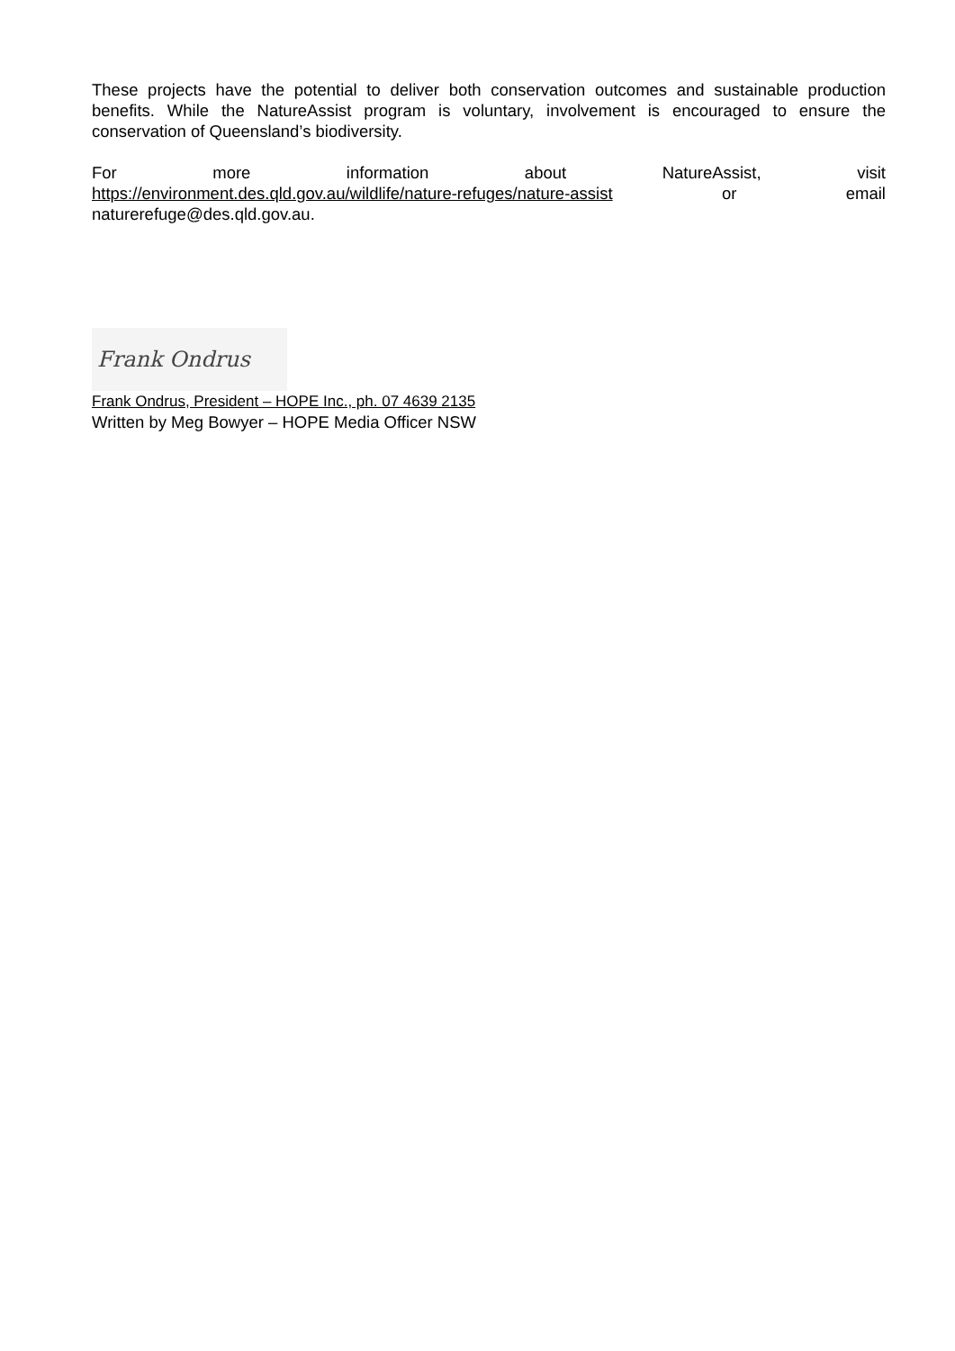These projects have the potential to deliver both conservation outcomes and sustainable production benefits. While the NatureAssist program is voluntary, involvement is encouraged to ensure the conservation of Queensland’s biodiversity.
For more information about NatureAssist, visit
https://environment.des.qld.gov.au/wildlife/nature-refuges/nature-assist or email
naturerefuge@des.qld.gov.au.
Frank Ondrus
Frank Ondrus, President – HOPE Inc., ph. 07 4639 2135
Written by Meg Bowyer – HOPE Media Officer NSW